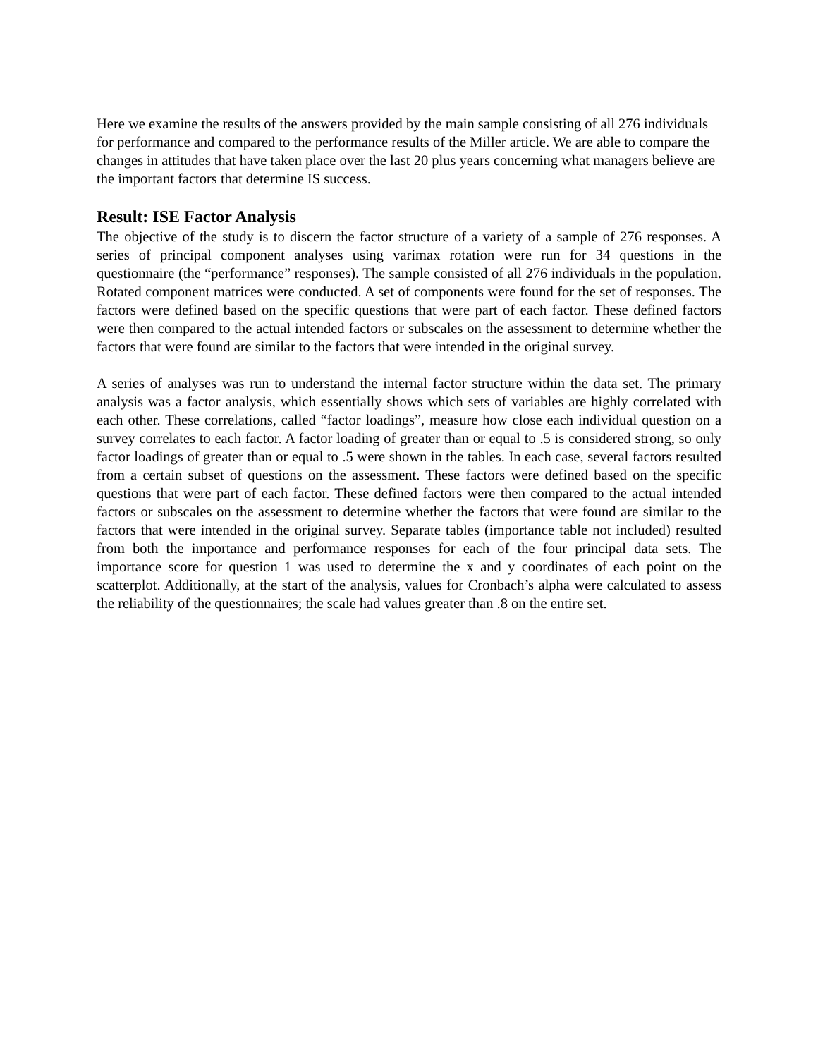Here we examine the results of the answers provided by the main sample consisting of all 276 individuals for performance and compared to the performance results of the Miller article. We are able to compare the changes in attitudes that have taken place over the last 20 plus years concerning what managers believe are the important factors that determine IS success.
Result: ISE Factor Analysis
The objective of the study is to discern the factor structure of a variety of a sample of 276 responses. A series of principal component analyses using varimax rotation were run for 34 questions in the questionnaire (the “performance” responses). The sample consisted of all 276 individuals in the population. Rotated component matrices were conducted. A set of components were found for the set of responses. The factors were defined based on the specific questions that were part of each factor. These defined factors were then compared to the actual intended factors or subscales on the assessment to determine whether the factors that were found are similar to the factors that were intended in the original survey.
A series of analyses was run to understand the internal factor structure within the data set. The primary analysis was a factor analysis, which essentially shows which sets of variables are highly correlated with each other. These correlations, called “factor loadings”, measure how close each individual question on a survey correlates to each factor. A factor loading of greater than or equal to .5 is considered strong, so only factor loadings of greater than or equal to .5 were shown in the tables. In each case, several factors resulted from a certain subset of questions on the assessment. These factors were defined based on the specific questions that were part of each factor. These defined factors were then compared to the actual intended factors or subscales on the assessment to determine whether the factors that were found are similar to the factors that were intended in the original survey. Separate tables (importance table not included) resulted from both the importance and performance responses for each of the four principal data sets. The importance score for question 1 was used to determine the x and y coordinates of each point on the scatterplot. Additionally, at the start of the analysis, values for Cronbach’s alpha were calculated to assess the reliability of the questionnaires; the scale had values greater than .8 on the entire set.